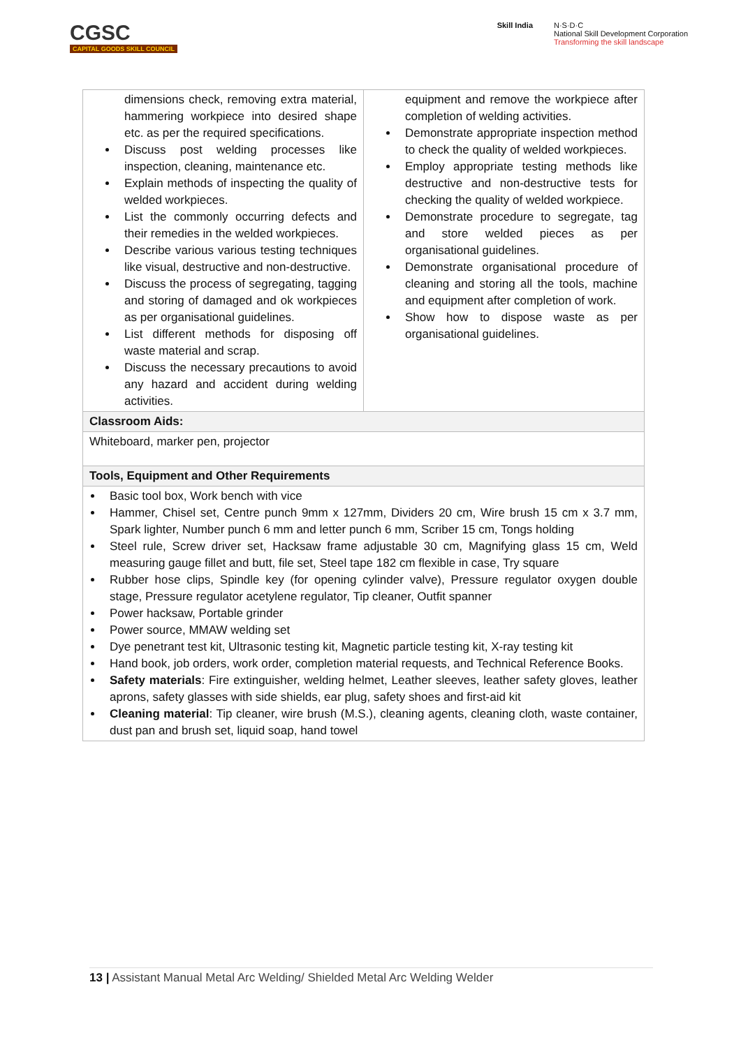CGSC
CAPITAL GOODS SKILL COUNCIL
Skill India N·S·D·C
National Skill Development Corporation
Transforming the skill landscape
| dimensions check, removing extra material, hammering workpiece into desired shape etc. as per the required specifications. Discuss post welding processes like inspection, cleaning, maintenance etc. Explain methods of inspecting the quality of welded workpieces. List the commonly occurring defects and their remedies in the welded workpieces. Describe various various testing techniques like visual, destructive and non-destructive. Discuss the process of segregating, tagging and storing of damaged and ok workpieces as per organisational guidelines. List different methods for disposing off waste material and scrap. Discuss the necessary precautions to avoid any hazard and accident during welding activities. | equipment and remove the workpiece after completion of welding activities. Demonstrate appropriate inspection method to check the quality of welded workpieces. Employ appropriate testing methods like destructive and non-destructive tests for checking the quality of welded workpiece. Demonstrate procedure to segregate, tag and store welded pieces as per organisational guidelines. Demonstrate organisational procedure of cleaning and storing all the tools, machine and equipment after completion of work. Show how to dispose waste as per organisational guidelines. |
| Classroom Aids: | |
| Whiteboard, marker pen, projector | |
| Tools, Equipment and Other Requirements | |
| Basic tool box, Work bench with vice Hammer, Chisel set, Centre punch 9mm x 127mm, Dividers 20 cm, Wire brush 15 cm x 3.7 mm, Spark lighter, Number punch 6 mm and letter punch 6 mm, Scriber 15 cm, Tongs holding Steel rule, Screw driver set, Hacksaw frame adjustable 30 cm, Magnifying glass 15 cm, Weld measuring gauge fillet and butt, file set, Steel tape 182 cm flexible in case, Try square Rubber hose clips, Spindle key (for opening cylinder valve), Pressure regulator oxygen double stage, Pressure regulator acetylene regulator, Tip cleaner, Outfit spanner Power hacksaw, Portable grinder Power source, MMAW welding set Dye penetrant test kit, Ultrasonic testing kit, Magnetic particle testing kit, X-ray testing kit Hand book, job orders, work order, completion material requests, and Technical Reference Books. Safety materials : Fire extinguisher, welding helmet, Leather sleeves, leather safety gloves, leather aprons, safety glasses with side shields, ear plug, safety shoes and first-aid kit Cleaning material : Tip cleaner, wire brush (M.S.), cleaning agents, cleaning cloth, waste container, dust pan and brush set, liquid soap, hand towel | |
13 | Assistant Manual Metal Arc Welding/ Shielded Metal Arc Welding Welder